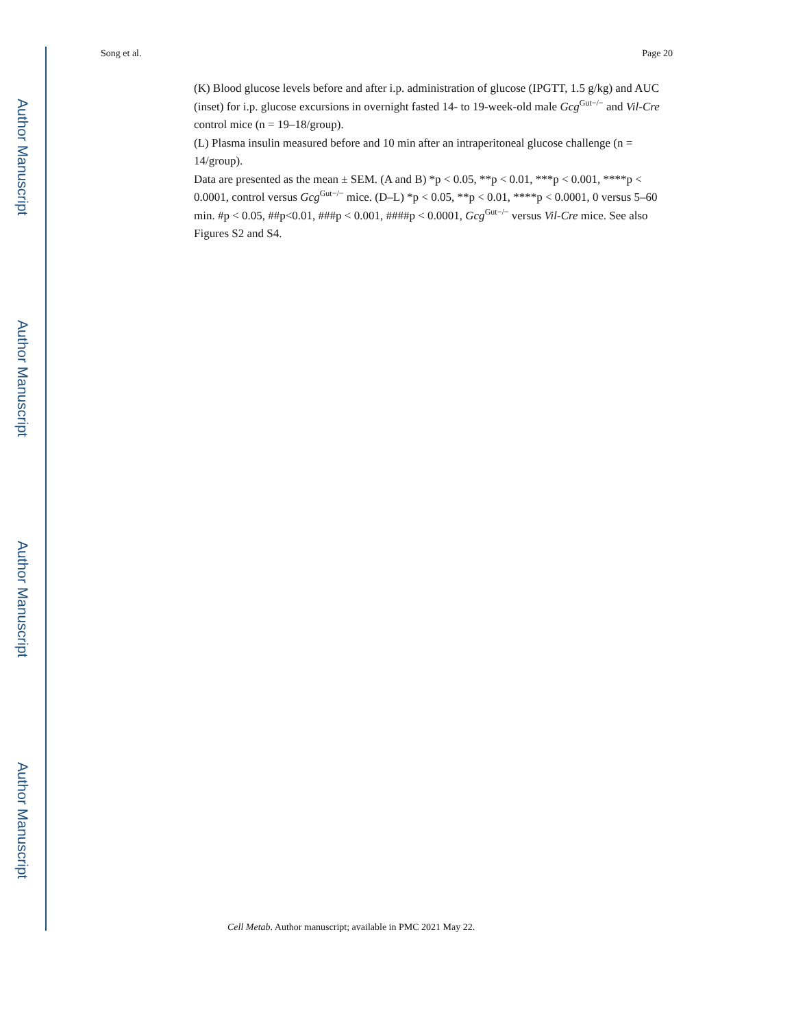Author Manuscript
Author Manuscript
Author Manuscript
Author Manuscript
Song et al. Page 20
(K) Blood glucose levels before and after i.p. administration of glucose (IPGTT, 1.5 g/kg) and AUC (inset) for i.p. glucose excursions in overnight fasted 14- to 19-week-old male Gcg<sup>Gut−/−</sup> and Vil-Cre control mice (n = 19–18/group).
(L) Plasma insulin measured before and 10 min after an intraperitoneal glucose challenge (n = 14/group).
Data are presented as the mean ± SEM. (A and B) *p < 0.05, **p < 0.01, ***p < 0.001, ****p < 0.0001, control versus Gcg<sup>Gut−/−</sup> mice. (D–L) *p < 0.05, **p < 0.01, ****p < 0.0001, 0 versus 5–60 min. #p < 0.05, ##p<0.01, ###p < 0.001, ####p < 0.0001, Gcg<sup>Gut−/−</sup> versus Vil-Cre mice. See also Figures S2 and S4.
Cell Metab. Author manuscript; available in PMC 2021 May 22.